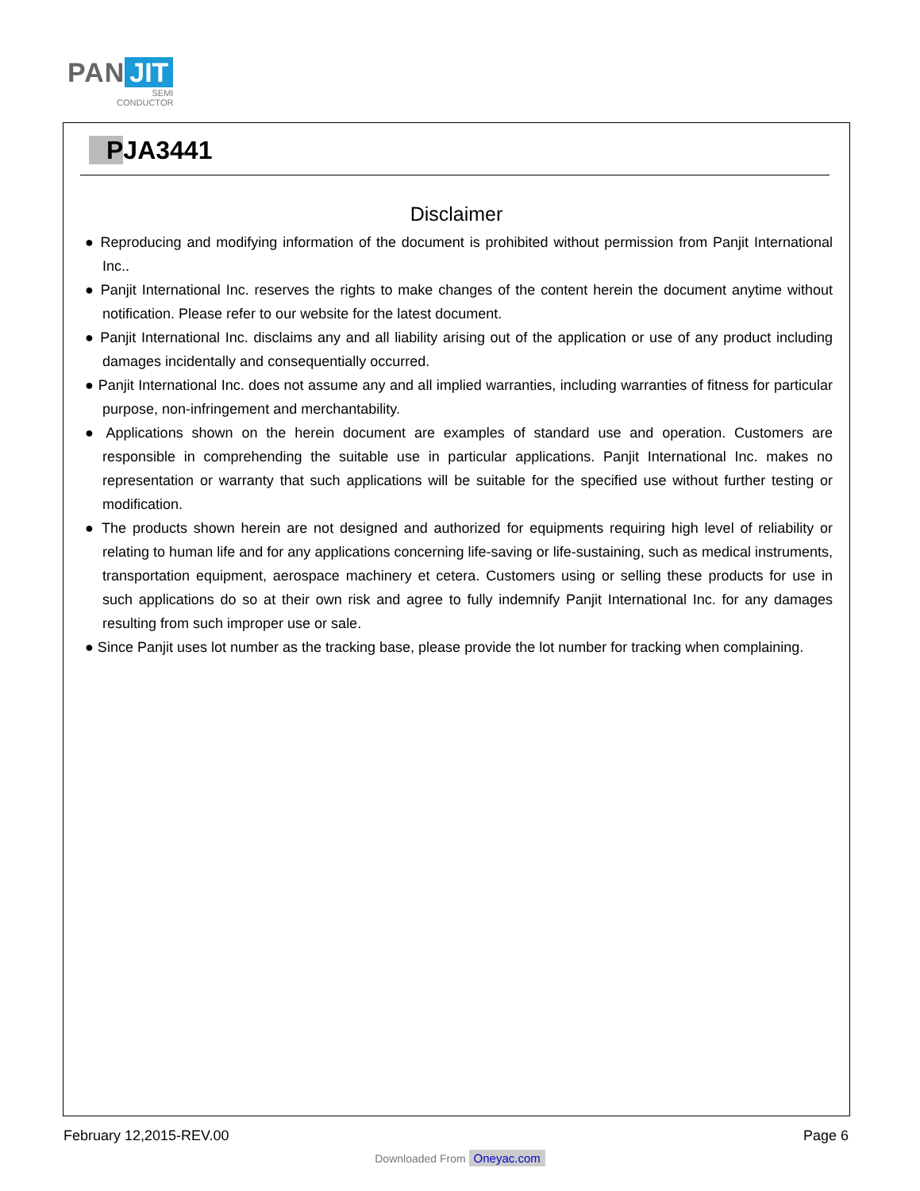PAN JIT
SEMI
CONDUCTOR
PJA3441
Disclaimer
● Reproducing and modifying information of the document is prohibited without permission from Panjit International Inc..
● Panjit International Inc. reserves the rights to make changes of the content herein the document anytime without notification. Please refer to our website for the latest document.
● Panjit International Inc. disclaims any and all liability arising out of the application or use of any product including damages incidentally and consequentially occurred.
● Panjit International Inc. does not assume any and all implied warranties, including warranties of fitness for particular purpose, non-infringement and merchantability.
● Applications shown on the herein document are examples of standard use and operation. Customers are responsible in comprehending the suitable use in particular applications. Panjit International Inc. makes no representation or warranty that such applications will be suitable for the specified use without further testing or modification.
● The products shown herein are not designed and authorized for equipments requiring high level of reliability or relating to human life and for any applications concerning life-saving or life-sustaining, such as medical instruments, transportation equipment, aerospace machinery et cetera. Customers using or selling these products for use in such applications do so at their own risk and agree to fully indemnify Panjit International Inc. for any damages resulting from such improper use or sale.
● Since Panjit uses lot number as the tracking base, please provide the lot number for tracking when complaining.
February 12,2015-REV.00 Page 6
Downloaded From Oneyac.com